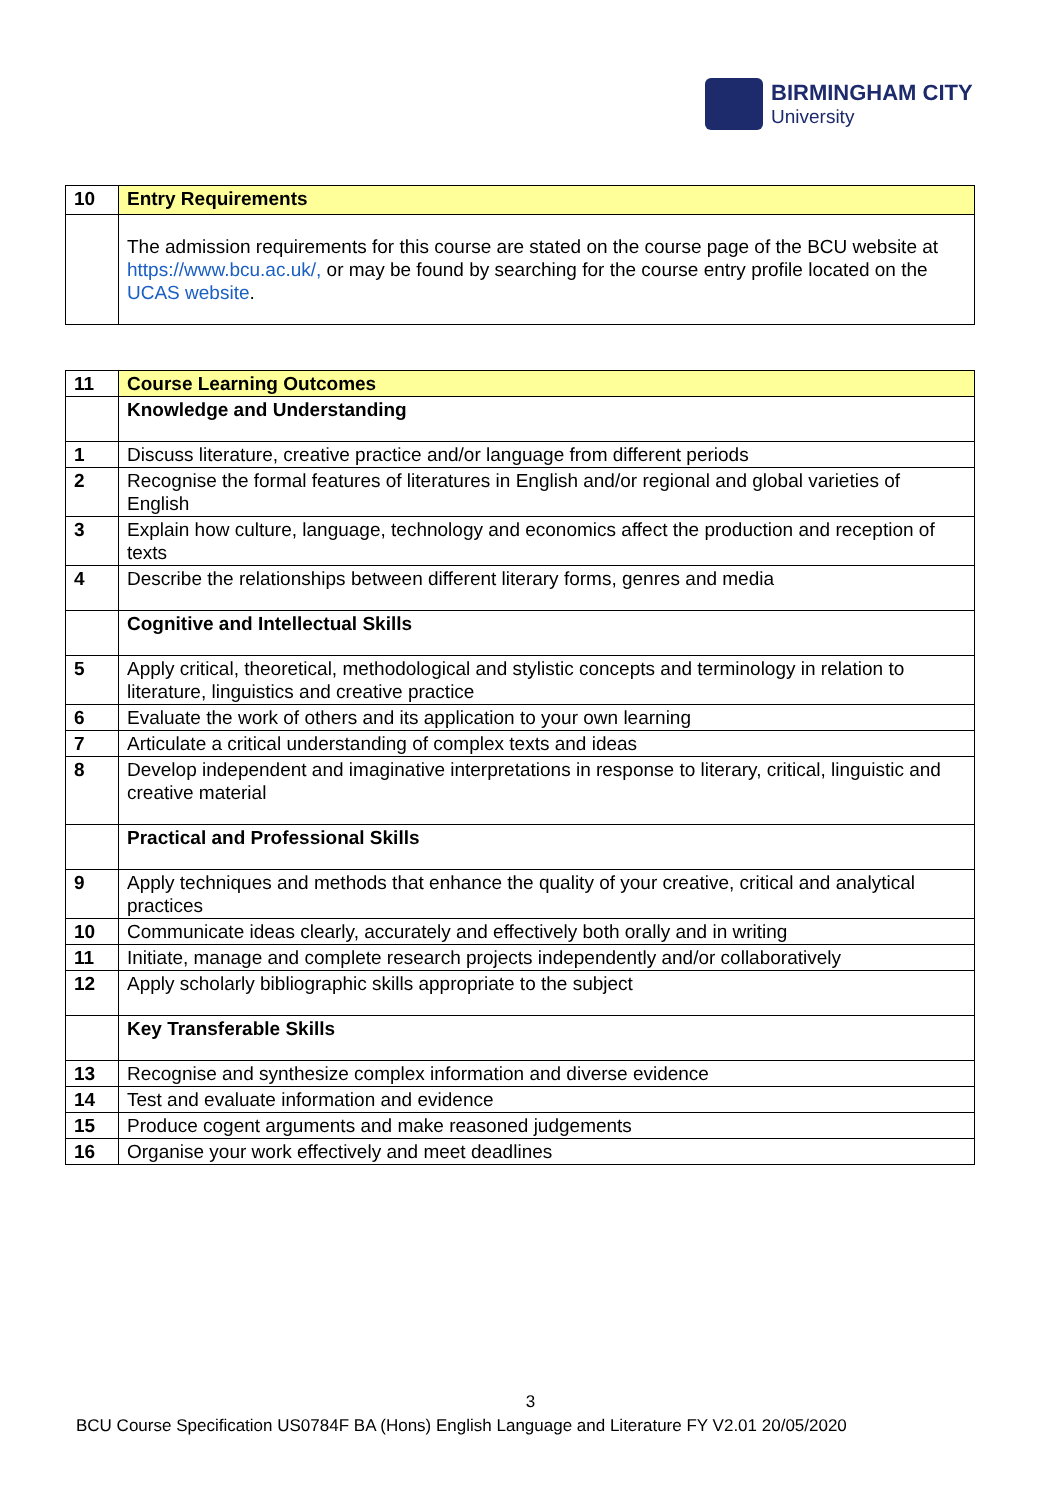BIRMINGHAM CITY
University
| 10 | Entry Requirements |
| | The admission requirements for this course are stated on the course page of the BCU website at https://www.bcu.ac.uk/, or may be found by searching for the course entry profile located on the UCAS website . |
| 11 | Course Learning Outcomes |
| | Knowledge and Understanding |
| 1 | Discuss literature, creative practice and/or language from different periods |
| 2 | Recognise the formal features of literatures in English and/or regional and global varieties of English |
| 3 | Explain how culture, language, technology and economics affect the production and reception of texts |
| 4 | Describe the relationships between different literary forms, genres and media |
| | Cognitive and Intellectual Skills |
| 5 | Apply critical, theoretical, methodological and stylistic concepts and terminology in relation to literature, linguistics and creative practice |
| 6 | Evaluate the work of others and its application to your own learning |
| 7 | Articulate a critical understanding of complex texts and ideas |
| 8 | Develop independent and imaginative interpretations in response to literary, critical, linguistic and creative material |
| | Practical and Professional Skills |
| 9 | Apply techniques and methods that enhance the quality of your creative, critical and analytical practices |
| 10 | Communicate ideas clearly, accurately and effectively both orally and in writing |
| 11 | Initiate, manage and complete research projects independently and/or collaboratively |
| 12 | Apply scholarly bibliographic skills appropriate to the subject |
| | Key Transferable Skills |
| 13 | Recognise and synthesize complex information and diverse evidence |
| 14 | Test and evaluate information and evidence |
| 15 | Produce cogent arguments and make reasoned judgements |
| 16 | Organise your work effectively and meet deadlines |
3
BCU Course Specification US0784F BA (Hons) English Language and Literature FY V2.01 20/05/2020